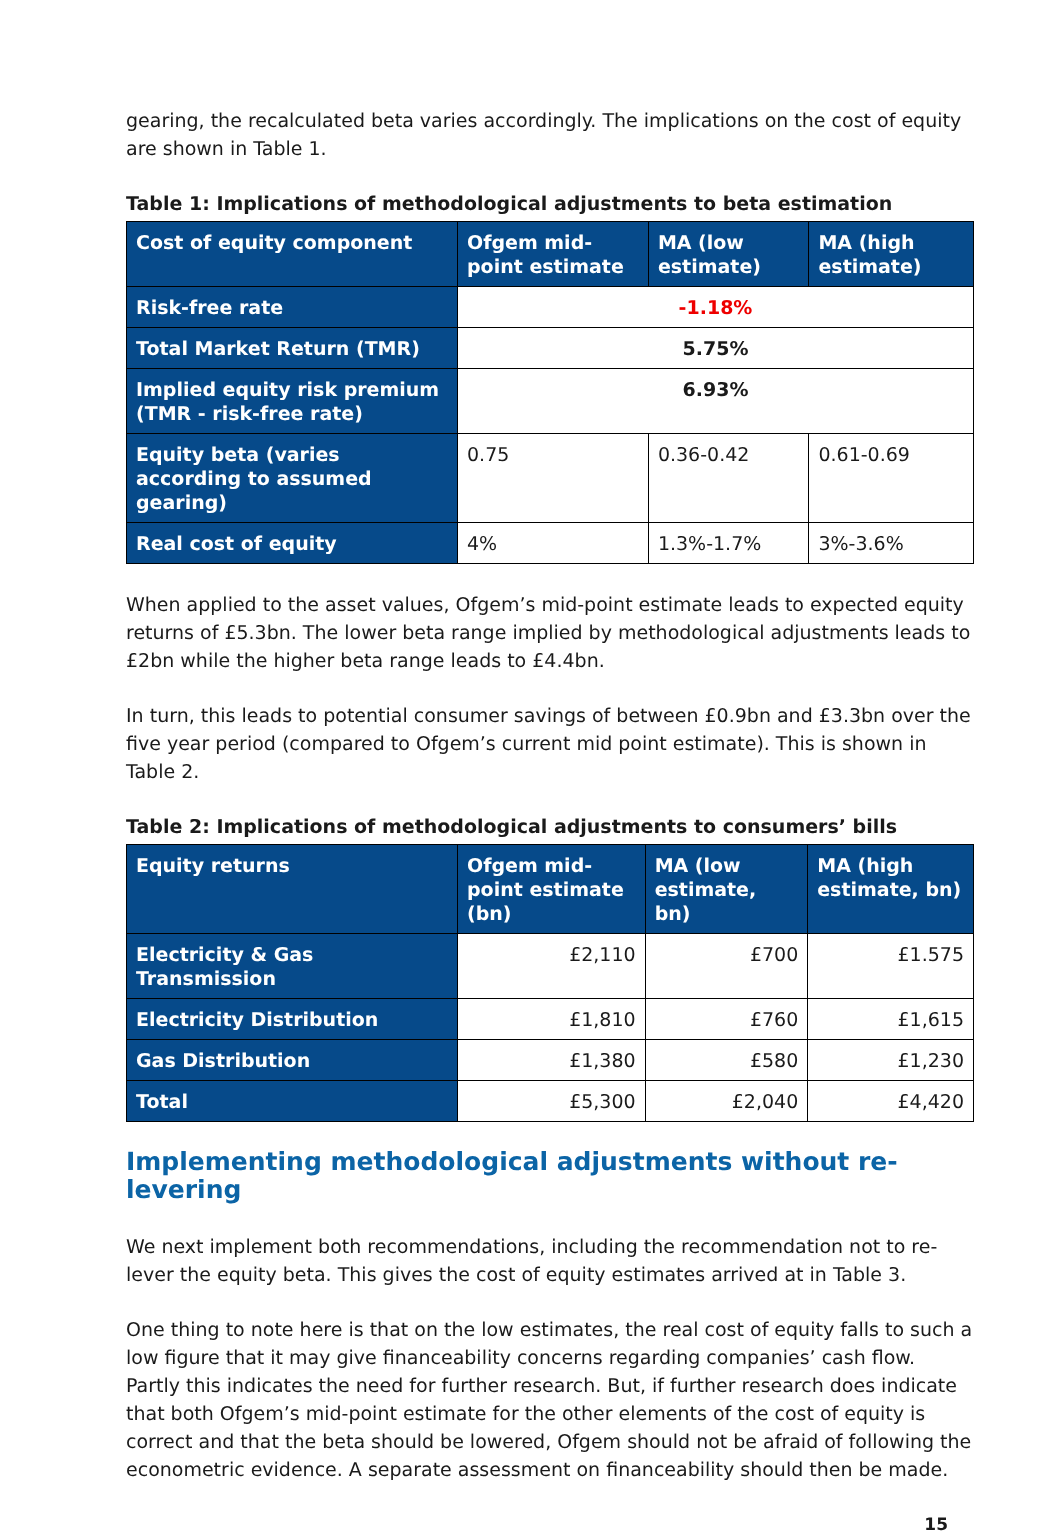gearing, the recalculated beta varies accordingly. The implications on the cost of equity are shown in Table 1.
Table 1: Implications of methodological adjustments to beta estimation
| Cost of equity component | Ofgem mid-point estimate | MA (low estimate) | MA (high estimate) |
| --- | --- | --- | --- |
| Risk-free rate | -1.18% | | |
| Total Market Return (TMR) | 5.75% | | |
| Implied equity risk premium (TMR - risk-free rate) | 6.93% | | |
| Equity beta (varies according to assumed gearing) | 0.75 | 0.36-0.42 | 0.61-0.69 |
| Real cost of equity | 4% | 1.3%-1.7% | 3%-3.6% |
When applied to the asset values, Ofgem’s mid-point estimate leads to expected equity returns of £5.3bn. The lower beta range implied by methodological adjustments leads to £2bn while the higher beta range leads to £4.4bn.
In turn, this leads to potential consumer savings of between £0.9bn and £3.3bn over the five year period (compared to Ofgem’s current mid point estimate). This is shown in Table 2.
Table 2: Implications of methodological adjustments to consumers’ bills
| Equity returns | Ofgem mid-point estimate (bn) | MA (low estimate, bn) | MA (high estimate, bn) |
| --- | --- | --- | --- |
| Electricity & Gas Transmission | £2,110 | £700 | £1.575 |
| Electricity Distribution | £1,810 | £760 | £1,615 |
| Gas Distribution | £1,380 | £580 | £1,230 |
| Total | £5,300 | £2,040 | £4,420 |
Implementing methodological adjustments without re-levering
We next implement both recommendations, including the recommendation not to re-lever the equity beta. This gives the cost of equity estimates arrived at in Table 3.
One thing to note here is that on the low estimates, the real cost of equity falls to such a low figure that it may give financeability concerns regarding companies’ cash flow. Partly this indicates the need for further research. But, if further research does indicate that both Ofgem’s mid-point estimate for the other elements of the cost of equity is correct and that the beta should be lowered, Ofgem should not be afraid of following the econometric evidence. A separate assessment on financeability should then be made.
15